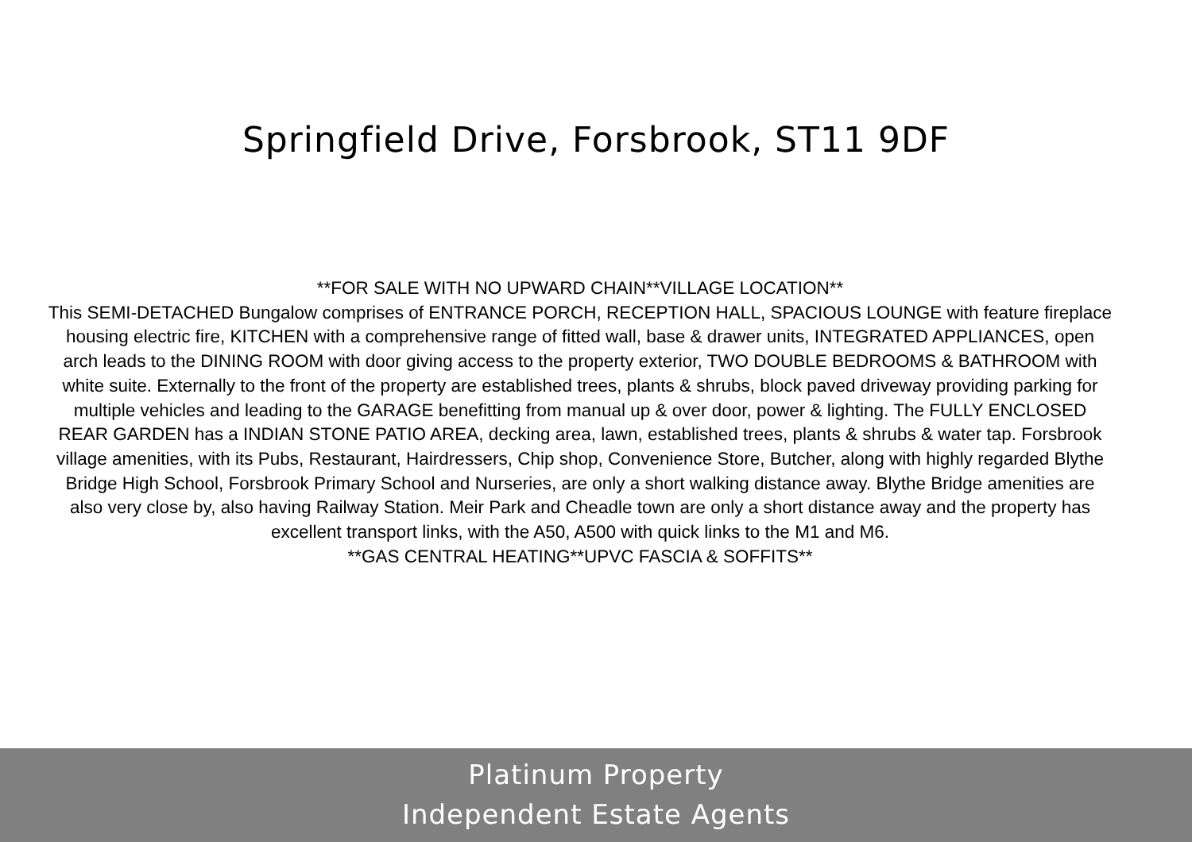Springfield Drive, Forsbrook, ST11 9DF
**FOR SALE WITH NO UPWARD CHAIN**VILLAGE LOCATION**
This SEMI-DETACHED Bungalow comprises of ENTRANCE PORCH, RECEPTION HALL, SPACIOUS LOUNGE with feature fireplace housing electric fire, KITCHEN with a comprehensive range of fitted wall, base & drawer units, INTEGRATED APPLIANCES, open arch leads to the DINING ROOM with door giving access to the property exterior, TWO DOUBLE BEDROOMS & BATHROOM with white suite. Externally to the front of the property are established trees, plants & shrubs, block paved driveway providing parking for multiple vehicles and leading to the GARAGE benefitting from manual up & over door, power & lighting. The FULLY ENCLOSED REAR GARDEN has a INDIAN STONE PATIO AREA, decking area, lawn, established trees, plants & shrubs & water tap. Forsbrook village amenities, with its Pubs, Restaurant, Hairdressers, Chip shop, Convenience Store, Butcher, along with highly regarded Blythe Bridge High School, Forsbrook Primary School and Nurseries, are only a short walking distance away. Blythe Bridge amenities are also very close by, also having Railway Station. Meir Park and Cheadle town are only a short distance away and the property has excellent transport links, with the A50, A500 with quick links to the M1 and M6.
**GAS CENTRAL HEATING**UPVC FASCIA & SOFFITS**
Platinum Property
Independent Estate Agents